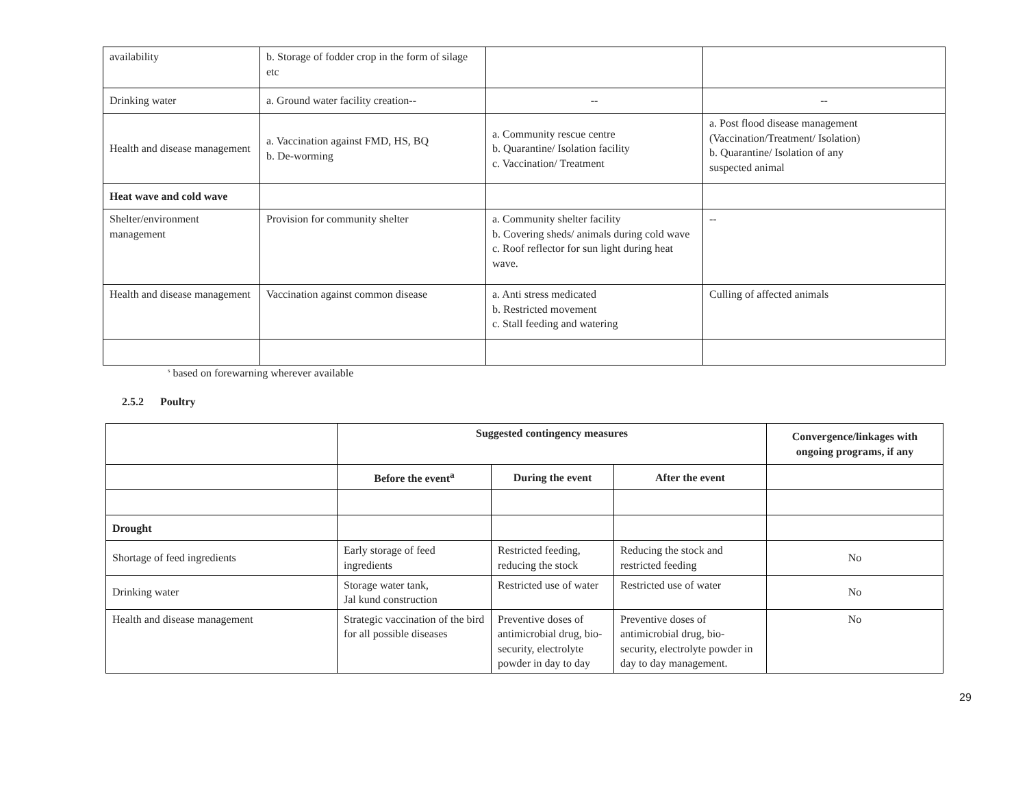| availability | b. Storage of fodder crop in the form of silage etc | | |
| Drinking water | a. Ground water facility creation-- | -- | -- |
| Health and disease management | a. Vaccination against FMD, HS, BQ b. De-worming | a. Community rescue centre b. Quarantine/ Isolation facility c. Vaccination/ Treatment | a. Post flood disease management (Vaccination/Treatment/ Isolation) b. Quarantine/ Isolation of any suspected animal |
| Heat wave and cold wave | | | |
| Shelter/environment management | Provision for community shelter | a. Community shelter facility b. Covering sheds/ animals during cold wave c. Roof reflector for sun light during heat wave. | -- |
| Health and disease management | Vaccination against common disease | a. Anti stress medicated b. Restricted movement c. Stall feeding and watering | Culling of affected animals |
<sup>s</sup> based on forewarning wherever available
2.5.2 Poultry
| | Suggested contingency measures | | | Convergence/linkages with ongoing programs, if any |
| --- | --- | --- | --- | --- |
| | Before the event<sup>a</sup> | During the event | After the event | |
| Drought | | | | |
| Shortage of feed ingredients | Early storage of feed ingredients | Restricted feeding, reducing the stock | Reducing the stock and restricted feeding | No |
| Drinking water | Storage water tank, Jal kund construction | Restricted use of water | Restricted use of water | No |
| Health and disease management | Strategic vaccination of the bird for all possible diseases | Preventive doses of antimicrobial drug, bio-security, electrolyte powder in day to day | Preventive doses of antimicrobial drug, bio-security, electrolyte powder in day to day management. | No |
29